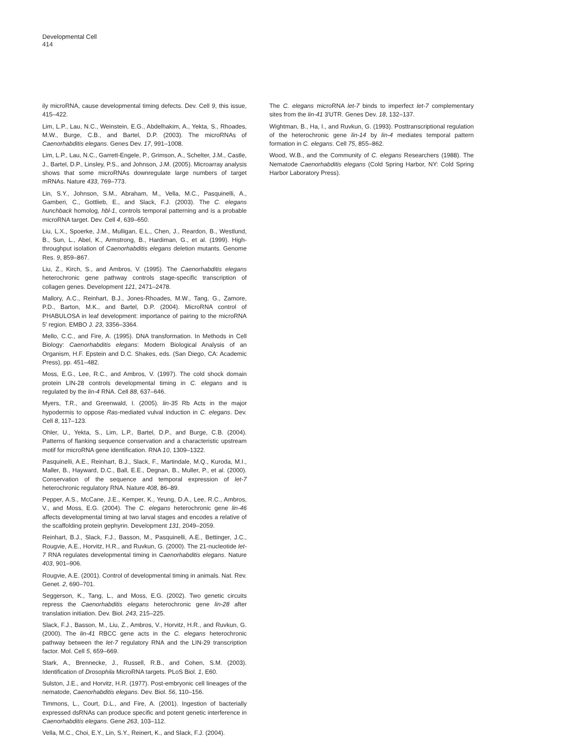Developmental Cell
414
ily microRNA, cause developmental timing defects. Dev. Cell 9, this issue, 415–422.
Lim, L.P., Lau, N.C., Weinstein, E.G., Abdelhakim, A., Yekta, S., Rhoades, M.W., Burge, C.B., and Bartel, D.P. (2003). The microRNAs of Caenorhabditis elegans. Genes Dev. 17, 991–1008.
Lim, L.P., Lau, N.C., Garrett-Engele, P., Grimson, A., Schelter, J.M., Castle, J., Bartel, D.P., Linsley, P.S., and Johnson, J.M. (2005). Microarray analysis shows that some microRNAs downregulate large numbers of target mRNAs. Nature 433, 769–773.
Lin, S.Y., Johnson, S.M., Abraham, M., Vella, M.C., Pasquinelli, A., Gamberi, C., Gottlieb, E., and Slack, F.J. (2003). The C. elegans hunchback homolog, hbl-1, controls temporal patterning and is a probable microRNA target. Dev. Cell 4, 639–650.
Liu, L.X., Spoerke, J.M., Mulligan, E.L., Chen, J., Reardon, B., Westlund, B., Sun, L., Abel, K., Armstrong, B., Hardiman, G., et al. (1999). High-throughput isolation of Caenorhabditis elegans deletion mutants. Genome Res. 9, 859–867.
Liu, Z., Kirch, S., and Ambros, V. (1995). The Caenorhabditis elegans heterochronic gene pathway controls stage-specific transcription of collagen genes. Development 121, 2471–2478.
Mallory, A.C., Reinhart, B.J., Jones-Rhoades, M.W., Tang, G., Zamore, P.D., Barton, M.K., and Bartel, D.P. (2004). MicroRNA control of PHABULOSA in leaf development: importance of pairing to the microRNA 5′ region. EMBO J. 23, 3356–3364.
Mello, C.C., and Fire, A. (1995). DNA transformation. In Methods in Cell Biology: Caenorhabditis elegans: Modern Biological Analysis of an Organism, H.F. Epstein and D.C. Shakes, eds. (San Diego, CA: Academic Press), pp. 451–482.
Moss, E.G., Lee, R.C., and Ambros, V. (1997). The cold shock domain protein LIN-28 controls developmental timing in C. elegans and is regulated by the lin-4 RNA. Cell 88, 637–646.
Myers, T.R., and Greenwald, I. (2005). lin-35 Rb Acts in the major hypodermis to oppose Ras-mediated vulval induction in C. elegans. Dev. Cell 8, 117–123.
Ohler, U., Yekta, S., Lim, L.P., Bartel, D.P., and Burge, C.B. (2004). Patterns of flanking sequence conservation and a characteristic upstream motif for microRNA gene identification. RNA 10, 1309–1322.
Pasquinelli, A.E., Reinhart, B.J., Slack, F., Martindale, M.Q., Kuroda, M.I., Maller, B., Hayward, D.C., Ball, E.E., Degnan, B., Muller, P., et al. (2000). Conservation of the sequence and temporal expression of let-7 heterochronic regulatory RNA. Nature 408, 86–89.
Pepper, A.S., McCane, J.E., Kemper, K., Yeung, D.A., Lee, R.C., Ambros, V., and Moss, E.G. (2004). The C. elegans heterochronic gene lin-46 affects developmental timing at two larval stages and encodes a relative of the scaffolding protein gephyrin. Development 131, 2049–2059.
Reinhart, B.J., Slack, F.J., Basson, M., Pasquinelli, A.E., Bettinger, J.C., Rougvie, A.E., Horvitz, H.R., and Ruvkun, G. (2000). The 21-nucleotide let-7 RNA regulates developmental timing in Caenorhabditis elegans. Nature 403, 901–906.
Rougvie, A.E. (2001). Control of developmental timing in animals. Nat. Rev. Genet. 2, 690–701.
Seggerson, K., Tang, L., and Moss, E.G. (2002). Two genetic circuits repress the Caenorhabditis elegans heterochronic gene lin-28 after translation initiation. Dev. Biol. 243, 215–225.
Slack, F.J., Basson, M., Liu, Z., Ambros, V., Horvitz, H.R., and Ruvkun, G. (2000). The lin-41 RBCC gene acts in the C. elegans heterochronic pathway between the let-7 regulatory RNA and the LIN-29 transcription factor. Mol. Cell 5, 659–669.
Stark, A., Brennecke, J., Russell, R.B., and Cohen, S.M. (2003). Identification of Drosophila MicroRNA targets. PLoS Biol. 1, E60.
Sulston, J.E., and Horvitz, H.R. (1977). Post-embryonic cell lineages of the nematode, Caenorhabditis elegans. Dev. Biol. 56, 110–156.
Timmons, L., Court, D.L., and Fire, A. (2001). Ingestion of bacterially expressed dsRNAs can produce specific and potent genetic interference in Caenorhabditis elegans. Gene 263, 103–112.
Vella, M.C., Choi, E.Y., Lin, S.Y., Reinert, K., and Slack, F.J. (2004).
The C. elegans microRNA let-7 binds to imperfect let-7 complementary sites from the lin-41 3′UTR. Genes Dev. 18, 132–137.
Wightman, B., Ha, I., and Ruvkun, G. (1993). Posttranscriptional regulation of the heterochronic gene lin-14 by lin-4 mediates temporal pattern formation in C. elegans. Cell 75, 855–862.
Wood, W.B., and the Community of C. elegans Researchers (1988). The Nematode Caenorhabditis elegans (Cold Spring Harbor, NY: Cold Spring Harbor Laboratory Press).